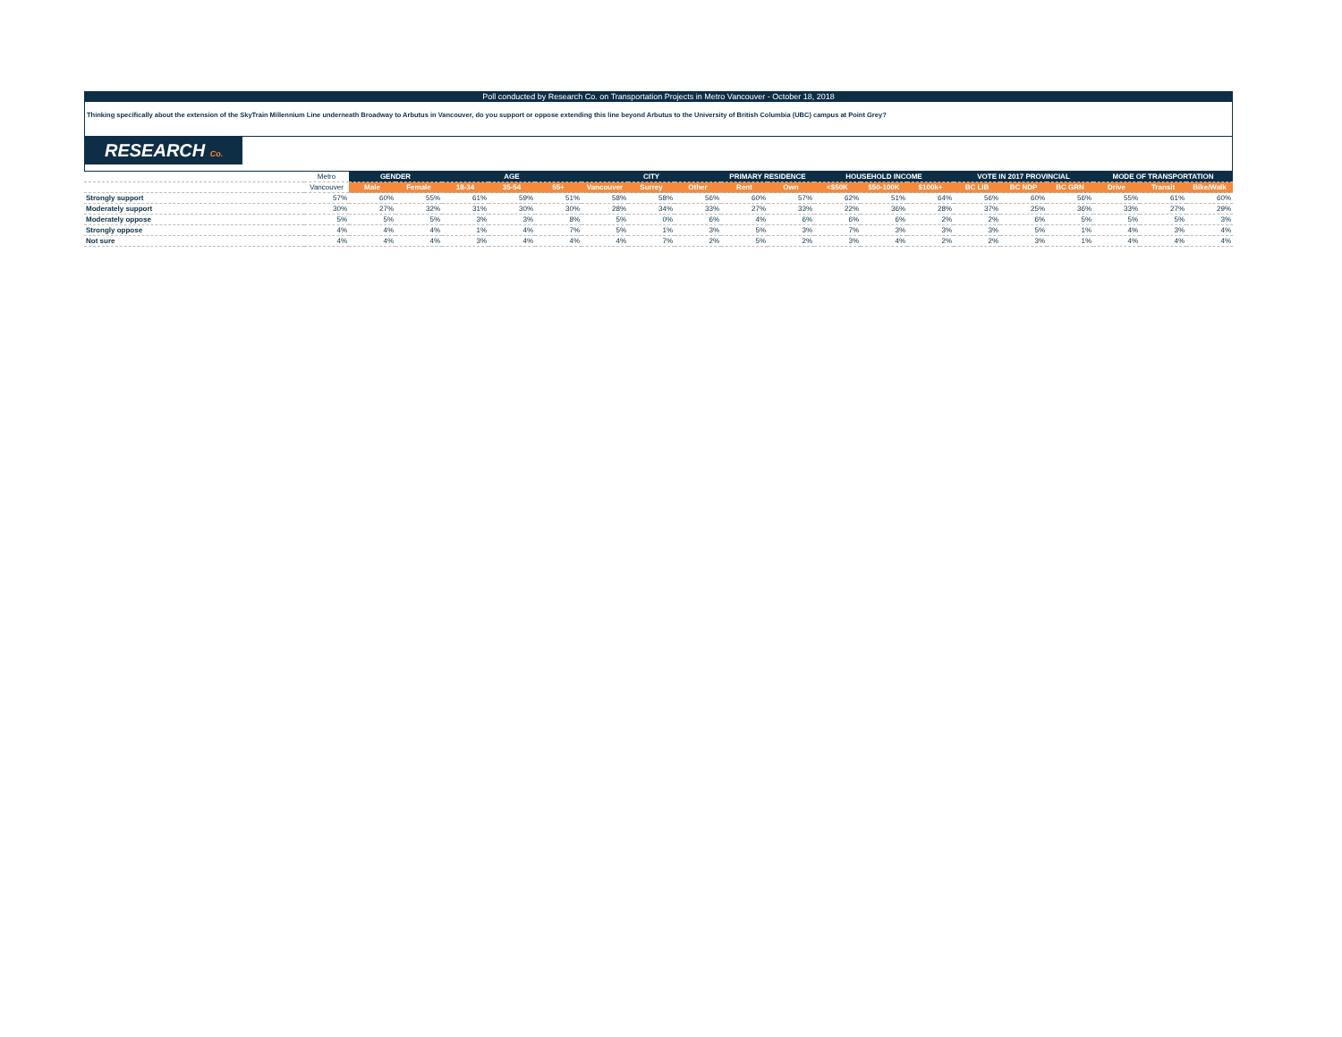Poll conducted by Research Co. on Transportation Projects in Metro Vancouver - October 18, 2018
Thinking specifically about the extension of the SkyTrain Millennium Line underneath Broadway to Arbutus in Vancouver, do you support or oppose extending this line beyond Arbutus to the University of British Columbia (UBC) campus at Point Grey?
RESEARCH Co.
| | Metro | GENDER | | AGE | | | CITY | | | PRIMARY RESIDENCE | | HOUSEHOLD INCOME | | | VOTE IN 2017 PROVINCIAL | | | MODE OF TRANSPORTATION | | |
| --- | --- | --- | --- | --- | --- | --- | --- | --- | --- | --- | --- | --- | --- | --- | --- | --- | --- | --- | --- | --- |
| | Vancouver | Male | Female | 18-34 | 35-54 | 55+ | Vancouver | Surrey | Other | Rent | Own | <$50K | $50-100K | $100k+ | BC LIB | BC NDP | BC GRN | Drive | Transit | Bike/Walk |
| Strongly support | 57% | 60% | 55% | 61% | 59% | 51% | 58% | 58% | 56% | 60% | 57% | 62% | 51% | 64% | 56% | 60% | 56% | 55% | 61% | 60% |
| Moderately support | 30% | 27% | 32% | 31% | 30% | 30% | 28% | 34% | 33% | 27% | 33% | 22% | 36% | 28% | 37% | 25% | 36% | 33% | 27% | 29% |
| Moderately oppose | 5% | 5% | 5% | 3% | 3% | 8% | 5% | 0% | 6% | 4% | 6% | 6% | 6% | 2% | 2% | 6% | 5% | 5% | 5% | 3% |
| Strongly oppose | 4% | 4% | 4% | 1% | 4% | 7% | 5% | 1% | 3% | 5% | 3% | 7% | 3% | 3% | 3% | 5% | 1% | 4% | 3% | 4% |
| Not sure | 4% | 4% | 4% | 3% | 4% | 4% | 4% | 7% | 2% | 5% | 2% | 3% | 4% | 2% | 2% | 3% | 1% | 4% | 4% | 4% |